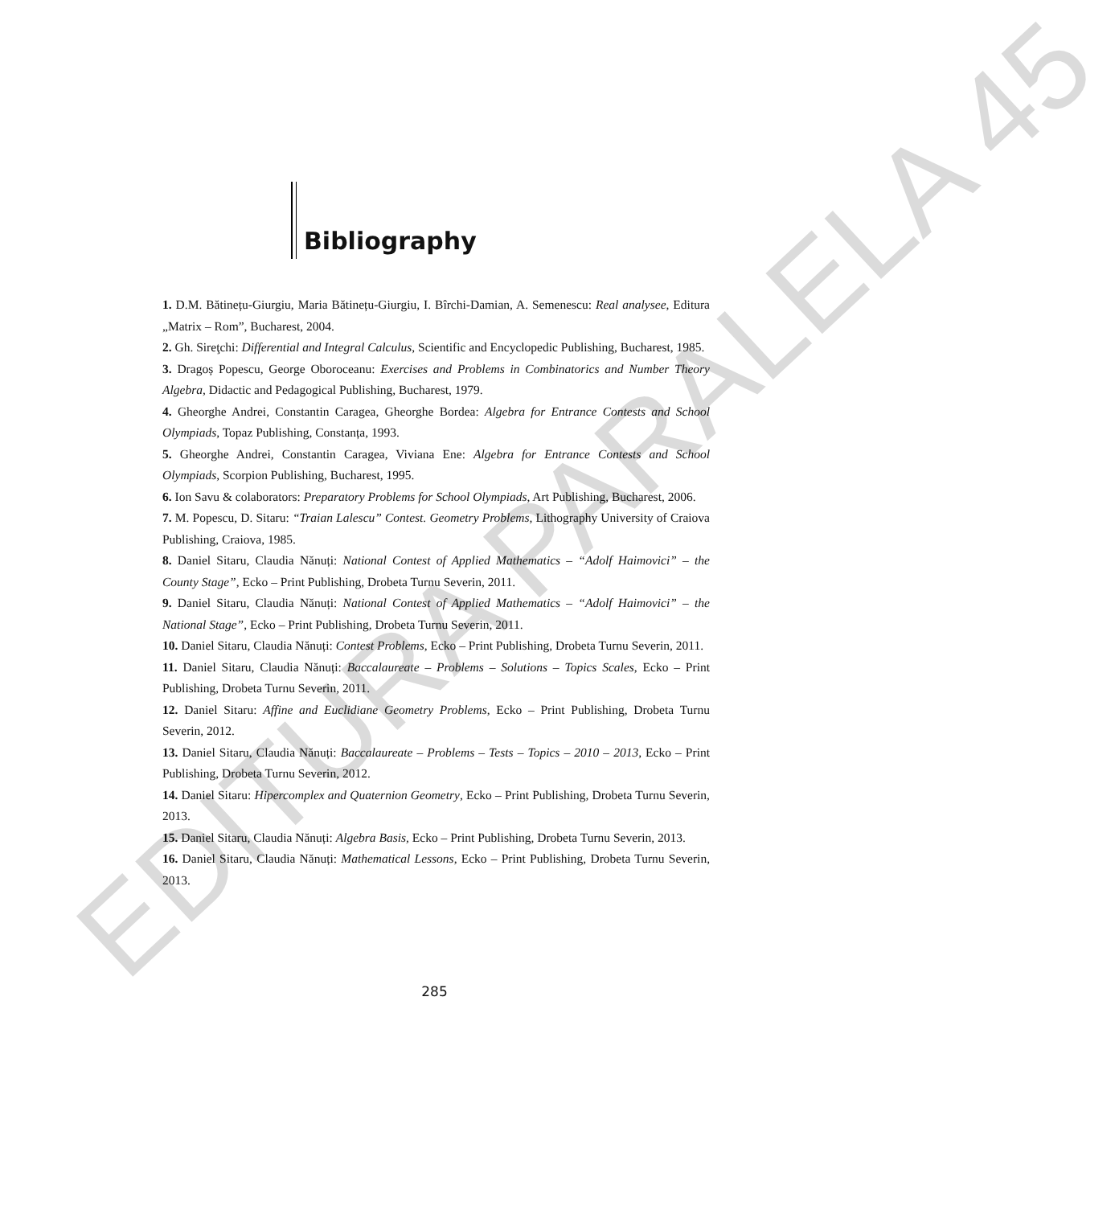Bibliography
1. D.M. Bătinețu-Giurgiu, Maria Bătinețu-Giurgiu, I. Bîrchi-Damian, A. Semenescu: Real analysee, Editura „Matrix – Rom”, Bucharest, 2004.
2. Gh. Sireţchi: Differential and Integral Calculus, Scientific and Encyclopedic Publishing, Bucharest, 1985.
3. Dragoș Popescu, George Oboroceanu: Exercises and Problems in Combinatorics and Number Theory Algebra, Didactic and Pedagogical Publishing, Bucharest, 1979.
4. Gheorghe Andrei, Constantin Caragea, Gheorghe Bordea: Algebra for Entrance Contests and School Olympiads, Topaz Publishing, Constanța, 1993.
5. Gheorghe Andrei, Constantin Caragea, Viviana Ene: Algebra for Entrance Contests and School Olympiads, Scorpion Publishing, Bucharest, 1995.
6. Ion Savu & colaborators: Preparatory Problems for School Olympiads, Art Publishing, Bucharest, 2006.
7. M. Popescu, D. Sitaru: “Traian Lalescu” Contest. Geometry Problems, Lithography University of Craiova Publishing, Craiova, 1985.
8. Daniel Sitaru, Claudia Nănuți: National Contest of Applied Mathematics – “Adolf Haimovici” – the County Stage”, Ecko – Print Publishing, Drobeta Turnu Severin, 2011.
9. Daniel Sitaru, Claudia Nănuți: National Contest of Applied Mathematics – “Adolf Haimovici” – the National Stage”, Ecko – Print Publishing, Drobeta Turnu Severin, 2011.
10. Daniel Sitaru, Claudia Nănuți: Contest Problems, Ecko – Print Publishing, Drobeta Turnu Severin, 2011.
11. Daniel Sitaru, Claudia Nănuți: Baccalaureate – Problems – Solutions – Topics Scales, Ecko – Print Publishing, Drobeta Turnu Severin, 2011.
12. Daniel Sitaru: Affine and Euclidiane Geometry Problems, Ecko – Print Publishing, Drobeta Turnu Severin, 2012.
13. Daniel Sitaru, Claudia Nănuți: Baccalaureate – Problems – Tests – Topics – 2010 – 2013, Ecko – Print Publishing, Drobeta Turnu Severin, 2012.
14. Daniel Sitaru: Hipercomplex and Quaternion Geometry, Ecko – Print Publishing, Drobeta Turnu Severin, 2013.
15. Daniel Sitaru, Claudia Nănuți: Algebra Basis, Ecko – Print Publishing, Drobeta Turnu Severin, 2013.
16. Daniel Sitaru, Claudia Nănuți: Mathematical Lessons, Ecko – Print Publishing, Drobeta Turnu Severin, 2013.
285
EDITURA PARALELA 45